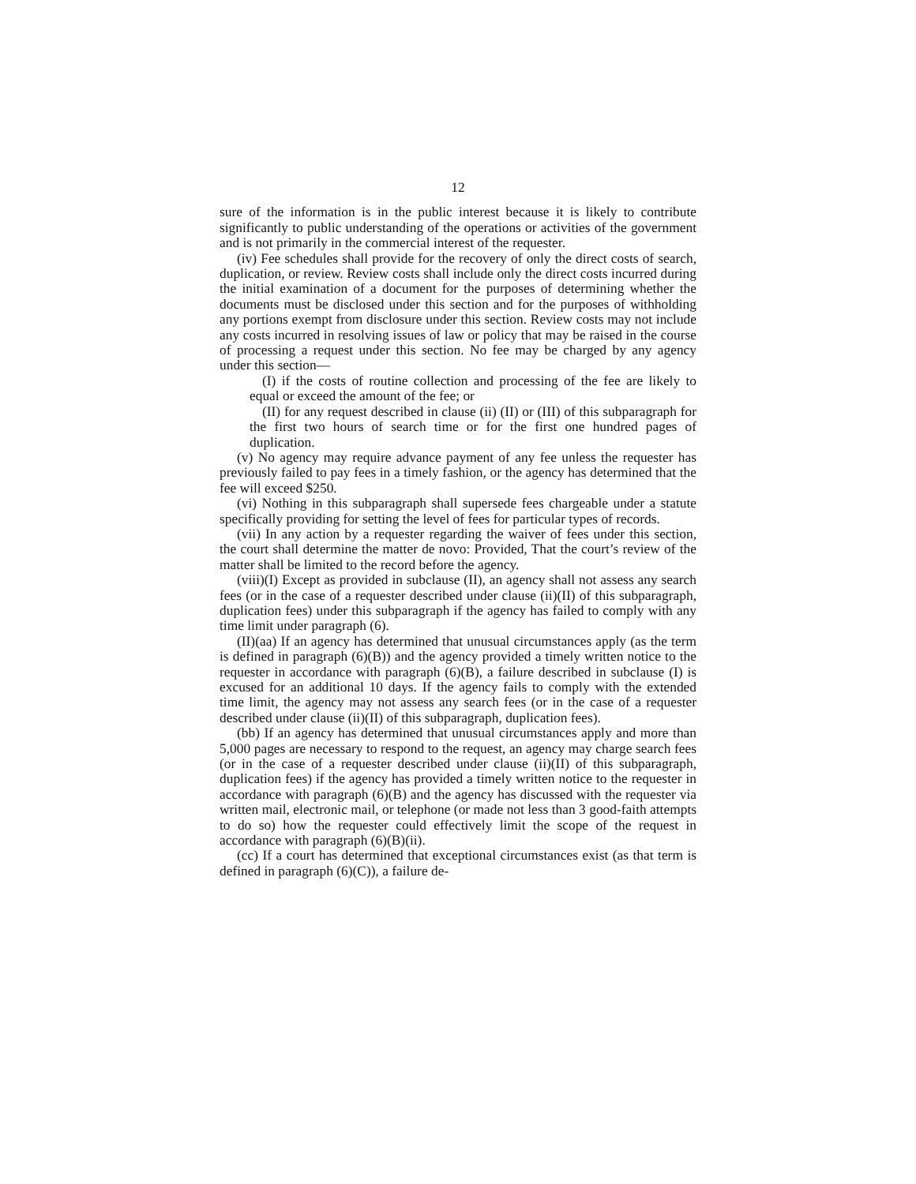12
sure of the information is in the public interest because it is likely to contribute significantly to public understanding of the operations or activities of the government and is not primarily in the commercial interest of the requester.
(iv) Fee schedules shall provide for the recovery of only the direct costs of search, duplication, or review. Review costs shall include only the direct costs incurred during the initial examination of a document for the purposes of determining whether the documents must be disclosed under this section and for the purposes of withholding any portions exempt from disclosure under this section. Review costs may not include any costs incurred in resolving issues of law or policy that may be raised in the course of processing a request under this section. No fee may be charged by any agency under this section—
(I) if the costs of routine collection and processing of the fee are likely to equal or exceed the amount of the fee; or
(II) for any request described in clause (ii) (II) or (III) of this subparagraph for the first two hours of search time or for the first one hundred pages of duplication.
(v) No agency may require advance payment of any fee unless the requester has previously failed to pay fees in a timely fashion, or the agency has determined that the fee will exceed $250.
(vi) Nothing in this subparagraph shall supersede fees chargeable under a statute specifically providing for setting the level of fees for particular types of records.
(vii) In any action by a requester regarding the waiver of fees under this section, the court shall determine the matter de novo: Provided, That the court’s review of the matter shall be limited to the record before the agency.
(viii)(I) Except as provided in subclause (II), an agency shall not assess any search fees (or in the case of a requester described under clause (ii)(II) of this subparagraph, duplication fees) under this subparagraph if the agency has failed to comply with any time limit under paragraph (6).
(II)(aa) If an agency has determined that unusual circumstances apply (as the term is defined in paragraph (6)(B)) and the agency provided a timely written notice to the requester in accordance with paragraph (6)(B), a failure described in subclause (I) is excused for an additional 10 days. If the agency fails to comply with the extended time limit, the agency may not assess any search fees (or in the case of a requester described under clause (ii)(II) of this subparagraph, duplication fees).
(bb) If an agency has determined that unusual circumstances apply and more than 5,000 pages are necessary to respond to the request, an agency may charge search fees (or in the case of a requester described under clause (ii)(II) of this subparagraph, duplication fees) if the agency has provided a timely written notice to the requester in accordance with paragraph (6)(B) and the agency has discussed with the requester via written mail, electronic mail, or telephone (or made not less than 3 good-faith attempts to do so) how the requester could effectively limit the scope of the request in accordance with paragraph (6)(B)(ii).
(cc) If a court has determined that exceptional circumstances exist (as that term is defined in paragraph (6)(C)), a failure de-